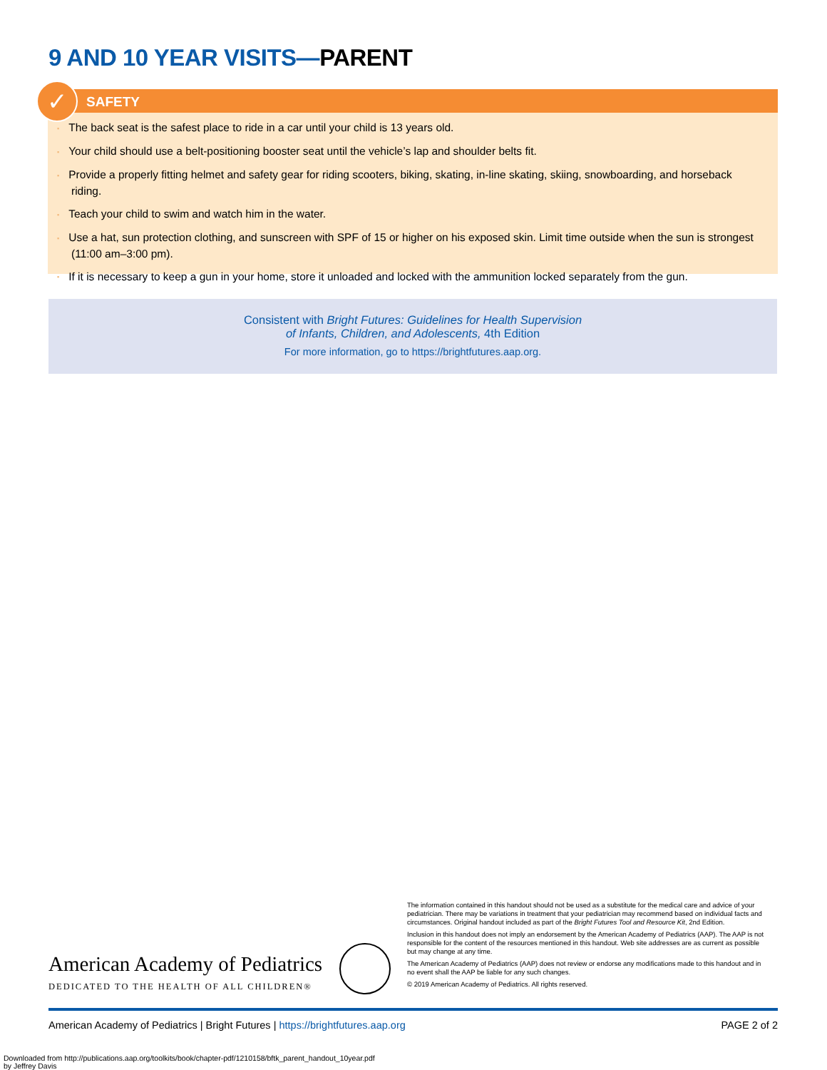9 AND 10 YEAR VISITS—PARENT
✓
SAFETY
The back seat is the safest place to ride in a car until your child is 13 years old.
Your child should use a belt-positioning booster seat until the vehicle’s lap and shoulder belts fit.
Provide a properly fitting helmet and safety gear for riding scooters, biking, skating, in-line skating, skiing, snowboarding, and horseback riding.
Teach your child to swim and watch him in the water.
Use a hat, sun protection clothing, and sunscreen with SPF of 15 or higher on his exposed skin. Limit time outside when the sun is strongest (11:00 am–3:00 pm).
If it is necessary to keep a gun in your home, store it unloaded and locked with the ammunition locked separately from the gun.
Consistent with Bright Futures: Guidelines for Health Supervision
of Infants, Children, and Adolescents, 4th Edition
For more information, go to https://brightfutures.aap.org.
American Academy of Pediatrics
DEDICATED TO THE HEALTH OF ALL CHILDREN®
The information contained in this handout should not be used as a substitute for the medical care and advice of your pediatrician. There may be variations in treatment that your pediatrician may recommend based on individual facts and circumstances. Original handout included as part of the Bright Futures Tool and Resource Kit, 2nd Edition.
Inclusion in this handout does not imply an endorsement by the American Academy of Pediatrics (AAP). The AAP is not responsible for the content of the resources mentioned in this handout. Web site addresses are as current as possible but may change at any time.
The American Academy of Pediatrics (AAP) does not review or endorse any modifications made to this handout and in no event shall the AAP be liable for any such changes.
© 2019 American Academy of Pediatrics. All rights reserved.
American Academy of Pediatrics | Bright Futures | https://brightfutures.aap.org PAGE 2 of 2
Downloaded from http://publications.aap.org/toolkits/book/chapter-pdf/1210158/bftk_parent_handout_10year.pdf
by Jeffrey Davis